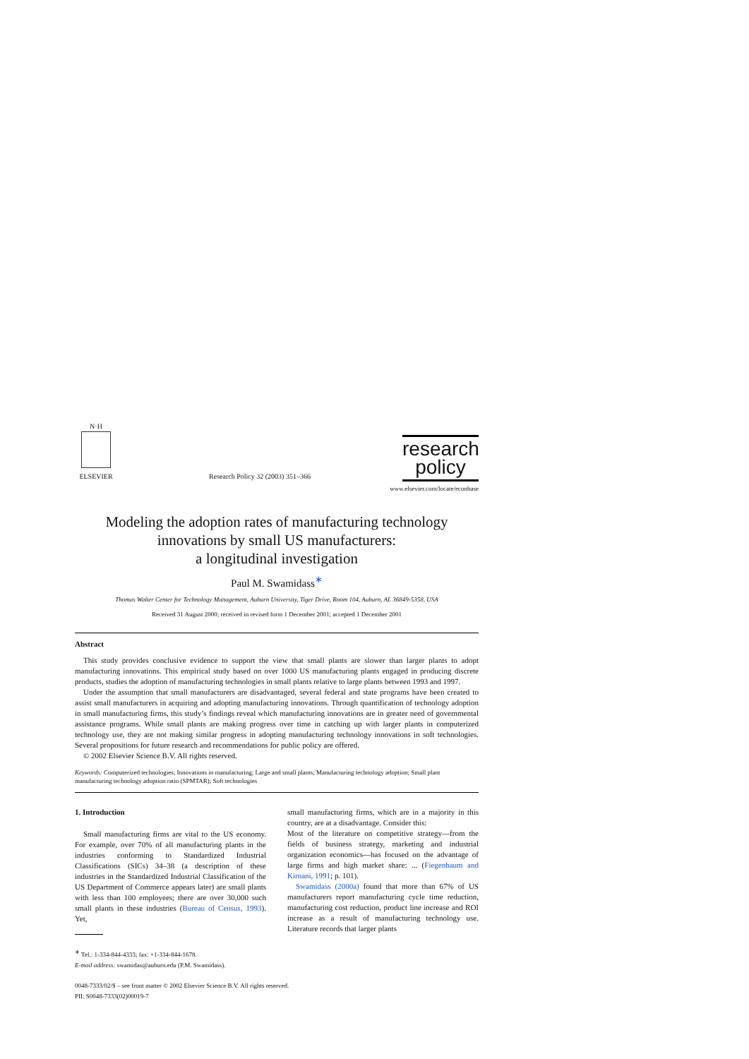N·H
ELSEVIER
Research Policy 32 (2003) 351–366
research
policy
www.elsevier.com/locate/econbase
Modeling the adoption rates of manufacturing technology
innovations by small US manufacturers:
a longitudinal investigation
Paul M. Swamidass<sup>∗</sup>
Thomas Walter Center for Technology Management, Auburn University, Tiger Drive, Room 104, Auburn, AL 36849-5358, USA
Received 31 August 2000; received in revised form 1 December 2001; accepted 1 December 2001
Abstract
This study provides conclusive evidence to support the view that small plants are slower than larger plants to adopt manufacturing innovations. This empirical study based on over 1000 US manufacturing plants engaged in producing discrete products, studies the adoption of manufacturing technologies in small plants relative to large plants between 1993 and 1997.
Under the assumption that small manufacturers are disadvantaged, several federal and state programs have been created to assist small manufacturers in acquiring and adopting manufacturing innovations. Through quantification of technology adoption in small manufacturing firms, this study’s findings reveal which manufacturing innovations are in greater need of governmental assistance programs. While small plants are making progress over time in catching up with larger plants in computerized technology use, they are not making similar progress in adopting manufacturing technology innovations in soft technologies. Several propositions for future research and recommendations for public policy are offered.
© 2002 Elsevier Science B.V. All rights reserved.
Keywords: Computerized technologies; Innovations in manufacturing; Large and small plants; Manufacturing technology adoption; Small plant manufacturing technology adoption ratio (SPMTAR); Soft technologies
1. Introduction
Small manufacturing firms are vital to the US economy. For example, over 70% of all manufacturing plants in the industries conforming to Standardized Industrial Classifications (SICs) 34–38 (a description of these industries in the Standardized Industrial Classification of the US Department of Commerce appears later) are small plants with less than 100 employees; there are over 30,000 such small plants in these industries (Bureau of Census, 1993). Yet,
<sup>∗</sup> Tel.: 1-334-844-4333; fax: +1-334-844-1678.
E-mail address: swamidas@auburn.edu (P.M. Swamidass).
small manufacturing firms, which are in a majority in this country, are at a disadvantage. Consider this:
Most of the literature on competitive strategy—from the fields of business strategy, marketing and industrial organization economics—has focused on the advantage of large firms and high market share: ... (Fiegenbaum and Kirnani, 1991; p. 101).
Swamidass (2000a) found that more than 67% of US manufacturers report manufacturing cycle time reduction, manufacturing cost reduction, product line increase and ROI increase as a result of manufacturing technology use. Literature records that larger plants
0048-7333/02/$ – see front matter © 2002 Elsevier Science B.V. All rights reserved.
PII: S0048-7333(02)00019-7